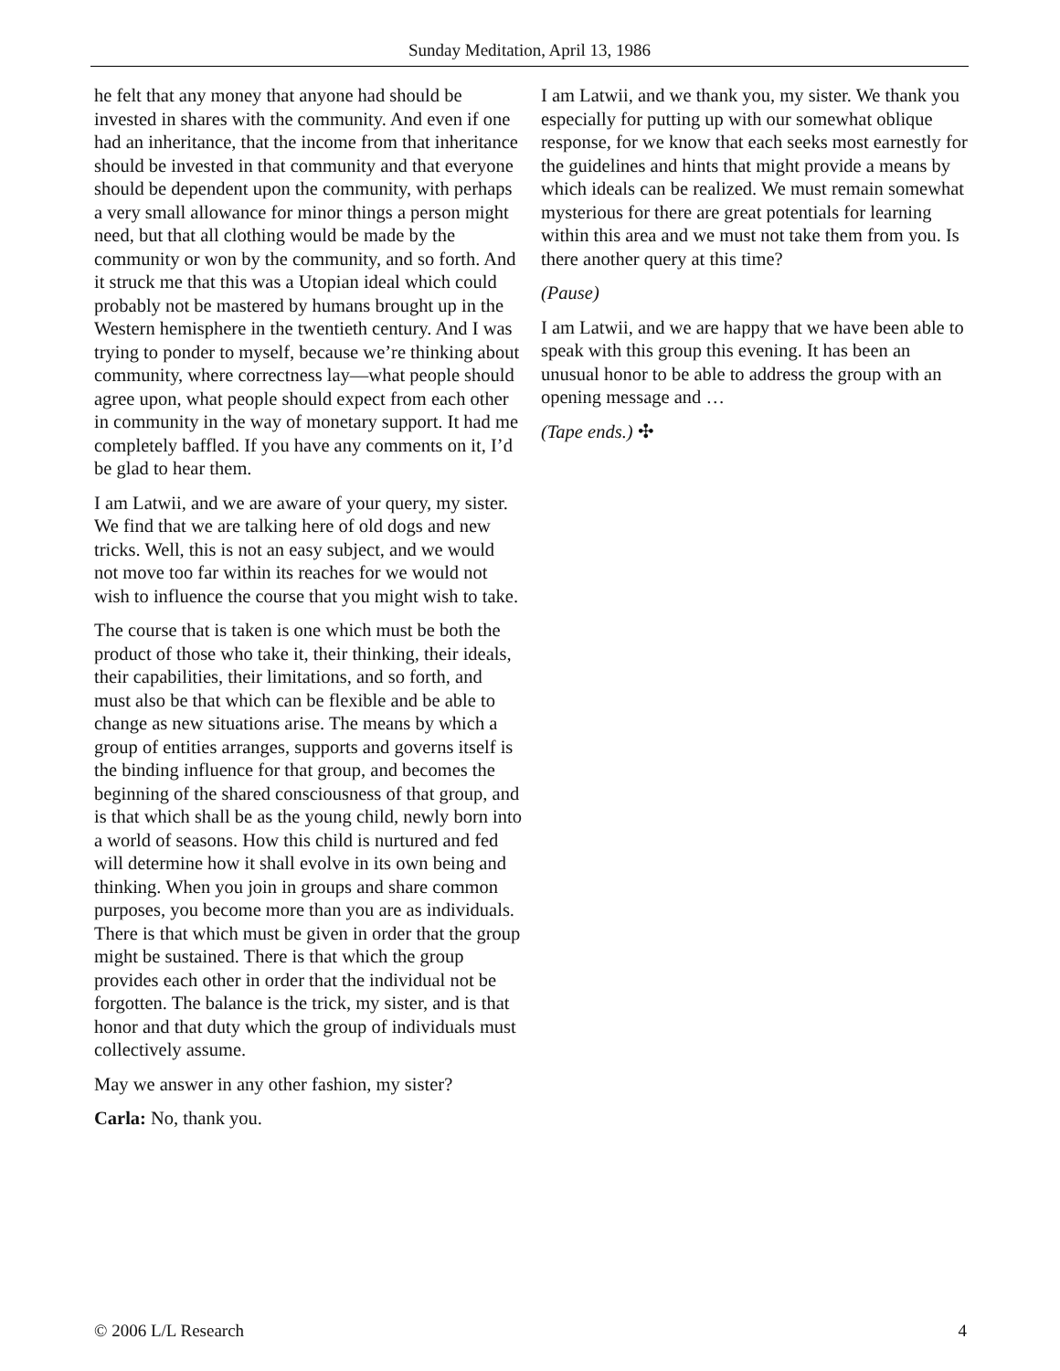Sunday Meditation, April 13, 1986
he felt that any money that anyone had should be invested in shares with the community. And even if one had an inheritance, that the income from that inheritance should be invested in that community and that everyone should be dependent upon the community, with perhaps a very small allowance for minor things a person might need, but that all clothing would be made by the community or won by the community, and so forth. And it struck me that this was a Utopian ideal which could probably not be mastered by humans brought up in the Western hemisphere in the twentieth century. And I was trying to ponder to myself, because we’re thinking about community, where correctness lay—what people should agree upon, what people should expect from each other in community in the way of monetary support. It had me completely baffled. If you have any comments on it, I’d be glad to hear them.
I am Latwii, and we are aware of your query, my sister. We find that we are talking here of old dogs and new tricks. Well, this is not an easy subject, and we would not move too far within its reaches for we would not wish to influence the course that you might wish to take.
The course that is taken is one which must be both the product of those who take it, their thinking, their ideals, their capabilities, their limitations, and so forth, and must also be that which can be flexible and be able to change as new situations arise. The means by which a group of entities arranges, supports and governs itself is the binding influence for that group, and becomes the beginning of the shared consciousness of that group, and is that which shall be as the young child, newly born into a world of seasons. How this child is nurtured and fed will determine how it shall evolve in its own being and thinking. When you join in groups and share common purposes, you become more than you are as individuals. There is that which must be given in order that the group might be sustained. There is that which the group provides each other in order that the individual not be forgotten. The balance is the trick, my sister, and is that honor and that duty which the group of individuals must collectively assume.
May we answer in any other fashion, my sister?
Carla: No, thank you.
I am Latwii, and we thank you, my sister. We thank you especially for putting up with our somewhat oblique response, for we know that each seeks most earnestly for the guidelines and hints that might provide a means by which ideals can be realized. We must remain somewhat mysterious for there are great potentials for learning within this area and we must not take them from you. Is there another query at this time?
(Pause)
I am Latwii, and we are happy that we have been able to speak with this group this evening. It has been an unusual honor to be able to address the group with an opening message and …
(Tape ends.) ✣
© 2006 L/L Research 4